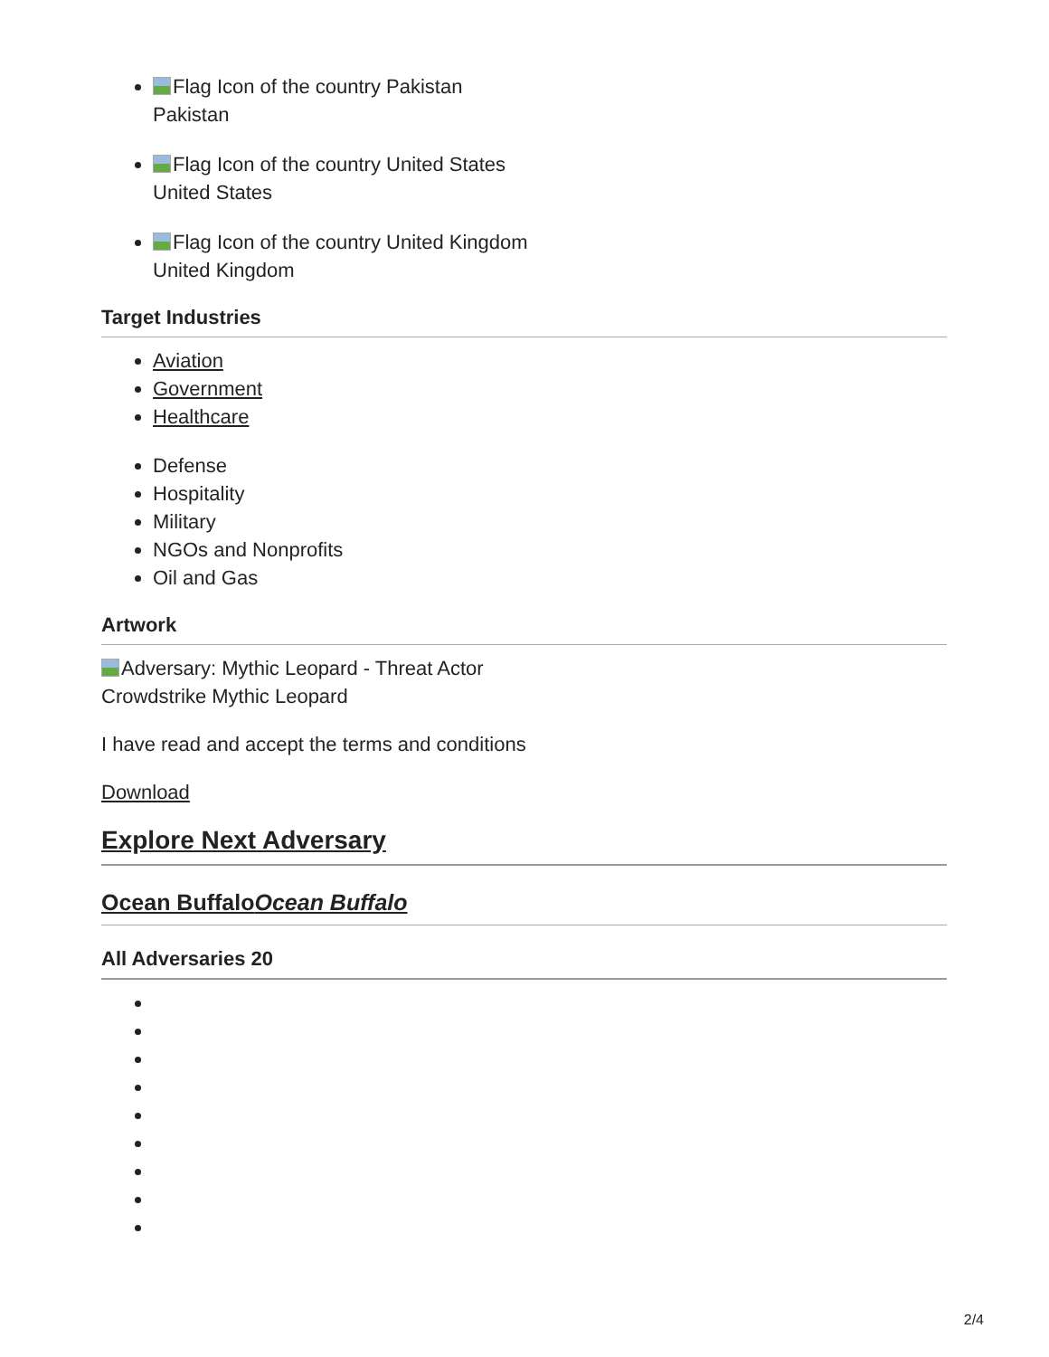Flag Icon of the country Pakistan
Pakistan
Flag Icon of the country United States
United States
Flag Icon of the country United Kingdom
United Kingdom
Target Industries
Aviation
Government
Healthcare
Defense
Hospitality
Military
NGOs and Nonprofits
Oil and Gas
Artwork
Adversary: Mythic Leopard - Threat Actor
Crowdstrike Mythic Leopard
I have read and accept the terms and conditions
Download
Explore Next Adversary
Ocean BuffaloOcean Buffalo
All Adversaries 20
2/4